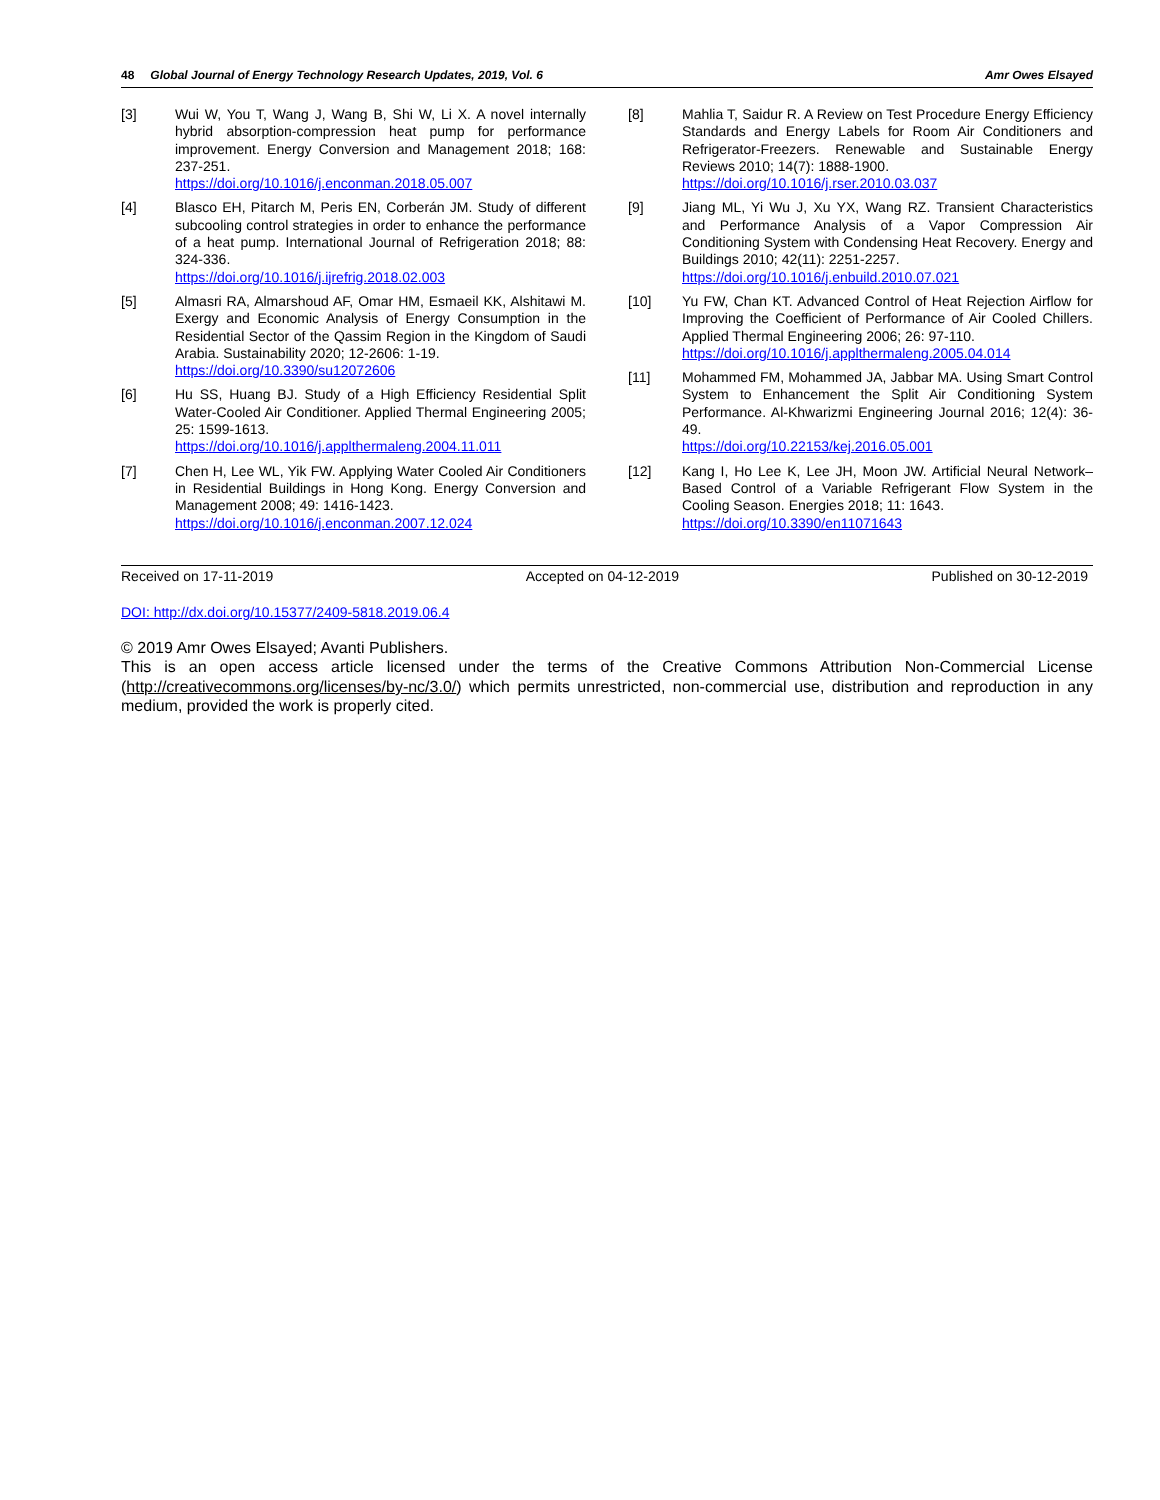48 Global Journal of Energy Technology Research Updates, 2019, Vol. 6 Amr Owes Elsayed
[3] Wui W, You T, Wang J, Wang B, Shi W, Li X. A novel internally hybrid absorption-compression heat pump for performance improvement. Energy Conversion and Management 2018; 168: 237-251.
https://doi.org/10.1016/j.enconman.2018.05.007
[4] Blasco EH, Pitarch M, Peris EN, Corberán JM. Study of different subcooling control strategies in order to enhance the performance of a heat pump. International Journal of Refrigeration 2018; 88: 324-336.
https://doi.org/10.1016/j.ijrefrig.2018.02.003
[5] Almasri RA, Almarshoud AF, Omar HM, Esmaeil KK, Alshitawi M. Exergy and Economic Analysis of Energy Consumption in the Residential Sector of the Qassim Region in the Kingdom of Saudi Arabia. Sustainability 2020; 12-2606: 1-19.
https://doi.org/10.3390/su12072606
[6] Hu SS, Huang BJ. Study of a High Efficiency Residential Split Water-Cooled Air Conditioner. Applied Thermal Engineering 2005; 25: 1599-1613.
https://doi.org/10.1016/j.applthermaleng.2004.11.011
[7] Chen H, Lee WL, Yik FW. Applying Water Cooled Air Conditioners in Residential Buildings in Hong Kong. Energy Conversion and Management 2008; 49: 1416-1423.
https://doi.org/10.1016/j.enconman.2007.12.024
[8] Mahlia T, Saidur R. A Review on Test Procedure Energy Efficiency Standards and Energy Labels for Room Air Conditioners and Refrigerator-Freezers. Renewable and Sustainable Energy Reviews 2010; 14(7): 1888-1900.
https://doi.org/10.1016/j.rser.2010.03.037
[9] Jiang ML, Yi Wu J, Xu YX, Wang RZ. Transient Characteristics and Performance Analysis of a Vapor Compression Air Conditioning System with Condensing Heat Recovery. Energy and Buildings 2010; 42(11): 2251-2257.
https://doi.org/10.1016/j.enbuild.2010.07.021
[10] Yu FW, Chan KT. Advanced Control of Heat Rejection Airflow for Improving the Coefficient of Performance of Air Cooled Chillers. Applied Thermal Engineering 2006; 26: 97-110.
https://doi.org/10.1016/j.applthermaleng.2005.04.014
[11] Mohammed FM, Mohammed JA, Jabbar MA. Using Smart Control System to Enhancement the Split Air Conditioning System Performance. Al-Khwarizmi Engineering Journal 2016; 12(4): 36-49.
https://doi.org/10.22153/kej.2016.05.001
[12] Kang I, Ho Lee K, Lee JH, Moon JW. Artificial Neural Network–Based Control of a Variable Refrigerant Flow System in the Cooling Season. Energies 2018; 11: 1643.
https://doi.org/10.3390/en11071643
Received on 17-11-2019 Accepted on 04-12-2019 Published on 30-12-2019
DOI: http://dx.doi.org/10.15377/2409-5818.2019.06.4
© 2019 Amr Owes Elsayed; Avanti Publishers.
This is an open access article licensed under the terms of the Creative Commons Attribution Non-Commercial License (http://creativecommons.org/licenses/by-nc/3.0/) which permits unrestricted, non-commercial use, distribution and reproduction in any medium, provided the work is properly cited.